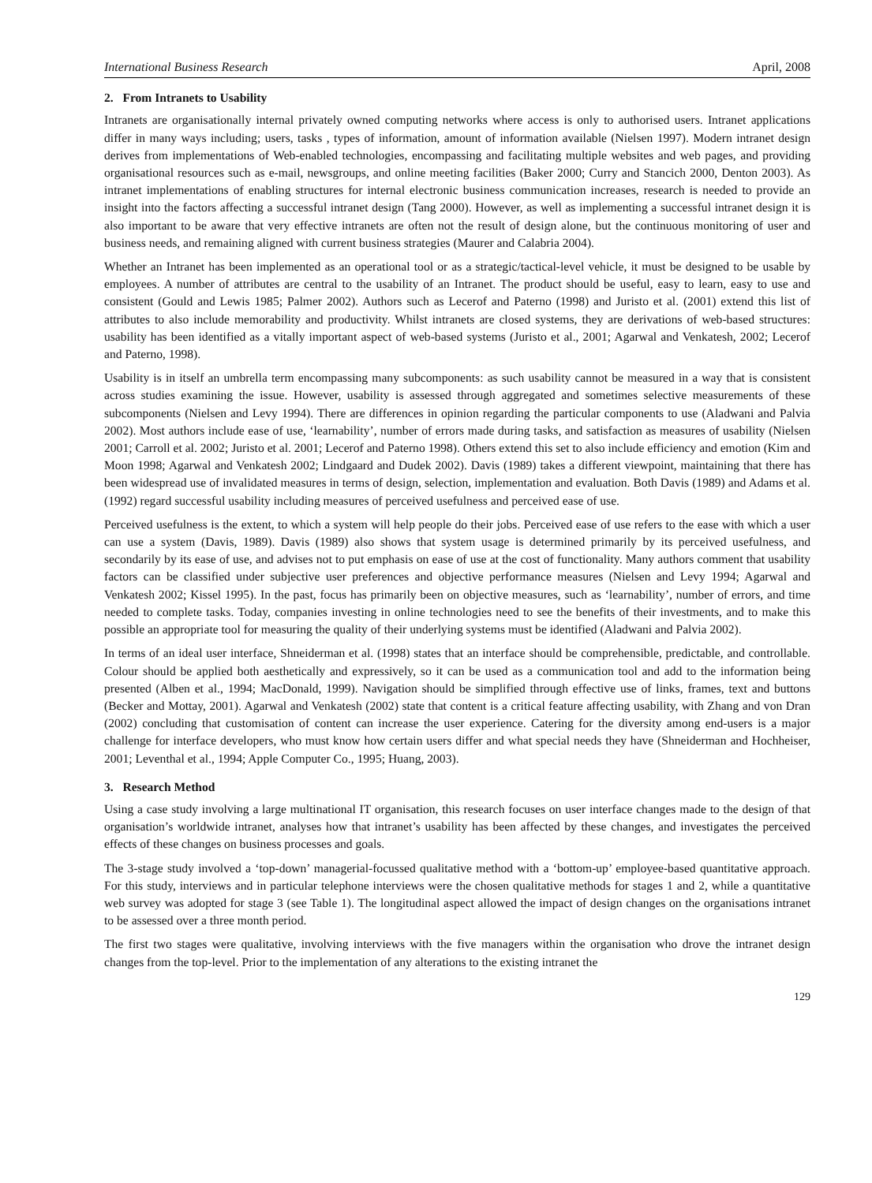International Business Research April, 2008
2. From Intranets to Usability
Intranets are organisationally internal privately owned computing networks where access is only to authorised users. Intranet applications differ in many ways including; users, tasks , types of information, amount of information available (Nielsen 1997). Modern intranet design derives from implementations of Web-enabled technologies, encompassing and facilitating multiple websites and web pages, and providing organisational resources such as e-mail, newsgroups, and online meeting facilities (Baker 2000; Curry and Stancich 2000, Denton 2003). As intranet implementations of enabling structures for internal electronic business communication increases, research is needed to provide an insight into the factors affecting a successful intranet design (Tang 2000). However, as well as implementing a successful intranet design it is also important to be aware that very effective intranets are often not the result of design alone, but the continuous monitoring of user and business needs, and remaining aligned with current business strategies (Maurer and Calabria 2004).
Whether an Intranet has been implemented as an operational tool or as a strategic/tactical-level vehicle, it must be designed to be usable by employees. A number of attributes are central to the usability of an Intranet. The product should be useful, easy to learn, easy to use and consistent (Gould and Lewis 1985; Palmer 2002). Authors such as Lecerof and Paterno (1998) and Juristo et al. (2001) extend this list of attributes to also include memorability and productivity. Whilst intranets are closed systems, they are derivations of web-based structures: usability has been identified as a vitally important aspect of web-based systems (Juristo et al., 2001; Agarwal and Venkatesh, 2002; Lecerof and Paterno, 1998).
Usability is in itself an umbrella term encompassing many subcomponents: as such usability cannot be measured in a way that is consistent across studies examining the issue. However, usability is assessed through aggregated and sometimes selective measurements of these subcomponents (Nielsen and Levy 1994). There are differences in opinion regarding the particular components to use (Aladwani and Palvia 2002). Most authors include ease of use, ‘learnability’, number of errors made during tasks, and satisfaction as measures of usability (Nielsen 2001; Carroll et al. 2002; Juristo et al. 2001; Lecerof and Paterno 1998). Others extend this set to also include efficiency and emotion (Kim and Moon 1998; Agarwal and Venkatesh 2002; Lindgaard and Dudek 2002). Davis (1989) takes a different viewpoint, maintaining that there has been widespread use of invalidated measures in terms of design, selection, implementation and evaluation. Both Davis (1989) and Adams et al. (1992) regard successful usability including measures of perceived usefulness and perceived ease of use.
Perceived usefulness is the extent, to which a system will help people do their jobs. Perceived ease of use refers to the ease with which a user can use a system (Davis, 1989). Davis (1989) also shows that system usage is determined primarily by its perceived usefulness, and secondarily by its ease of use, and advises not to put emphasis on ease of use at the cost of functionality. Many authors comment that usability factors can be classified under subjective user preferences and objective performance measures (Nielsen and Levy 1994; Agarwal and Venkatesh 2002; Kissel 1995). In the past, focus has primarily been on objective measures, such as ‘learnability’, number of errors, and time needed to complete tasks. Today, companies investing in online technologies need to see the benefits of their investments, and to make this possible an appropriate tool for measuring the quality of their underlying systems must be identified (Aladwani and Palvia 2002).
In terms of an ideal user interface, Shneiderman et al. (1998) states that an interface should be comprehensible, predictable, and controllable. Colour should be applied both aesthetically and expressively, so it can be used as a communication tool and add to the information being presented (Alben et al., 1994; MacDonald, 1999). Navigation should be simplified through effective use of links, frames, text and buttons (Becker and Mottay, 2001). Agarwal and Venkatesh (2002) state that content is a critical feature affecting usability, with Zhang and von Dran (2002) concluding that customisation of content can increase the user experience. Catering for the diversity among end-users is a major challenge for interface developers, who must know how certain users differ and what special needs they have (Shneiderman and Hochheiser, 2001; Leventhal et al., 1994; Apple Computer Co., 1995; Huang, 2003).
3. Research Method
Using a case study involving a large multinational IT organisation, this research focuses on user interface changes made to the design of that organisation’s worldwide intranet, analyses how that intranet’s usability has been affected by these changes, and investigates the perceived effects of these changes on business processes and goals.
The 3-stage study involved a ‘top-down’ managerial-focussed qualitative method with a ‘bottom-up’ employee-based quantitative approach. For this study, interviews and in particular telephone interviews were the chosen qualitative methods for stages 1 and 2, while a quantitative web survey was adopted for stage 3 (see Table 1). The longitudinal aspect allowed the impact of design changes on the organisations intranet to be assessed over a three month period.
The first two stages were qualitative, involving interviews with the five managers within the organisation who drove the intranet design changes from the top-level. Prior to the implementation of any alterations to the existing intranet the
129